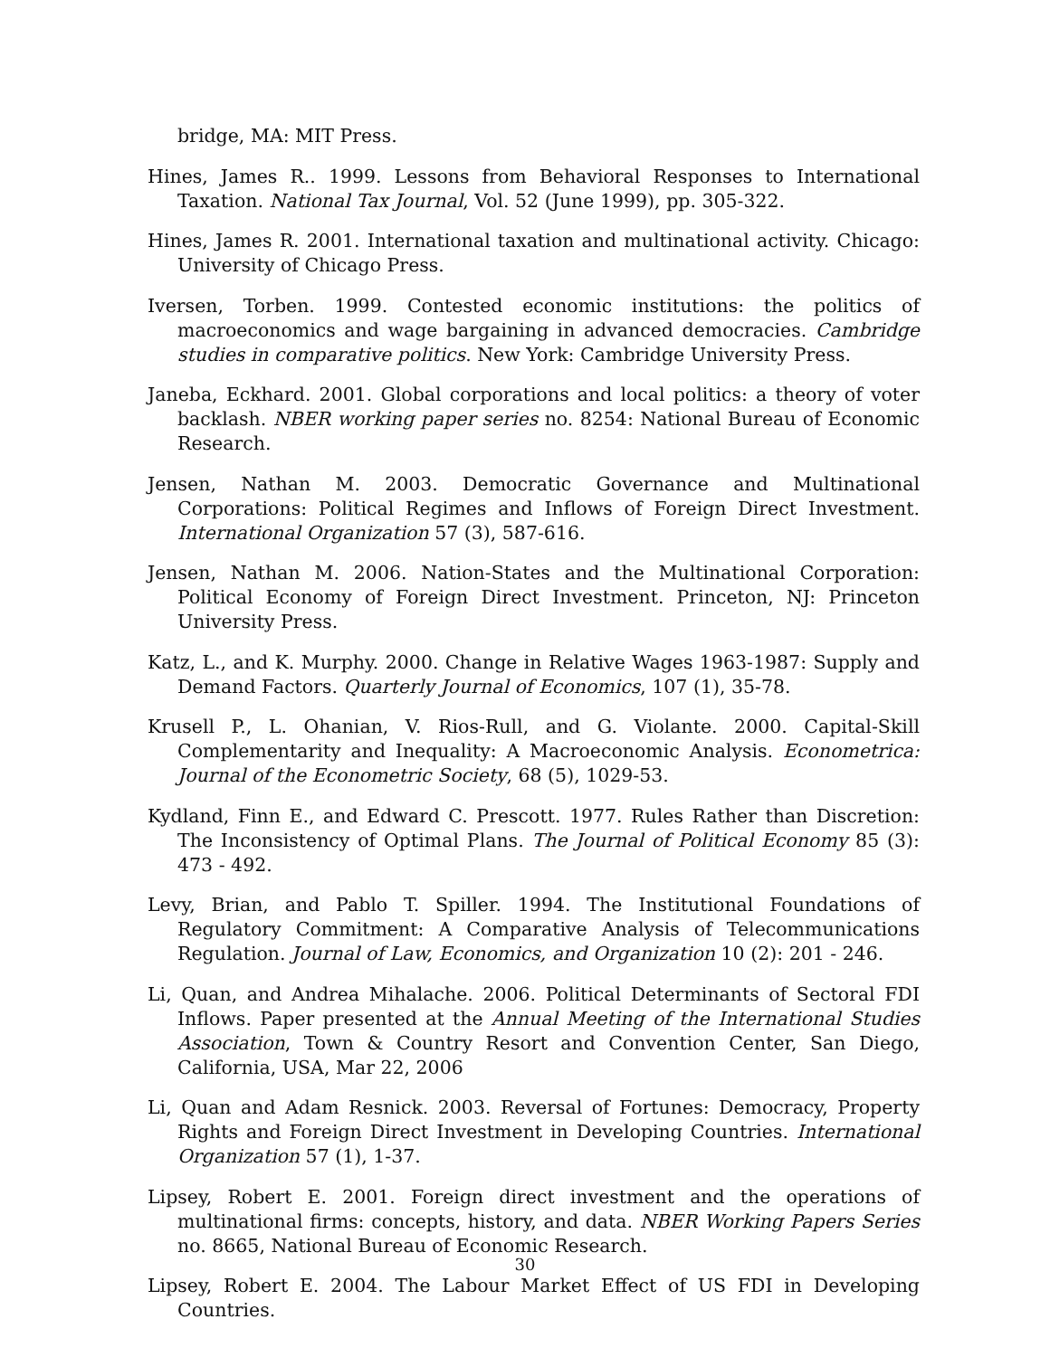bridge, MA: MIT Press.
Hines, James R.. 1999. Lessons from Behavioral Responses to International Taxation. National Tax Journal, Vol. 52 (June 1999), pp. 305-322.
Hines, James R. 2001. International taxation and multinational activity. Chicago: University of Chicago Press.
Iversen, Torben. 1999. Contested economic institutions: the politics of macroeconomics and wage bargaining in advanced democracies. Cambridge studies in comparative politics. New York: Cambridge University Press.
Janeba, Eckhard. 2001. Global corporations and local politics: a theory of voter backlash. NBER working paper series no. 8254: National Bureau of Economic Research.
Jensen, Nathan M. 2003. Democratic Governance and Multinational Corporations: Political Regimes and Inflows of Foreign Direct Investment. International Organization 57 (3), 587-616.
Jensen, Nathan M. 2006. Nation-States and the Multinational Corporation: Political Economy of Foreign Direct Investment. Princeton, NJ: Princeton University Press.
Katz, L., and K. Murphy. 2000. Change in Relative Wages 1963-1987: Supply and Demand Factors. Quarterly Journal of Economics, 107 (1), 35-78.
Krusell P., L. Ohanian, V. Rios-Rull, and G. Violante. 2000. Capital-Skill Complementarity and Inequality: A Macroeconomic Analysis. Econometrica: Journal of the Econometric Society, 68 (5), 1029-53.
Kydland, Finn E., and Edward C. Prescott. 1977. Rules Rather than Discretion: The Inconsistency of Optimal Plans. The Journal of Political Economy 85 (3): 473 - 492.
Levy, Brian, and Pablo T. Spiller. 1994. The Institutional Foundations of Regulatory Commitment: A Comparative Analysis of Telecommunications Regulation. Journal of Law, Economics, and Organization 10 (2): 201 - 246.
Li, Quan, and Andrea Mihalache. 2006. Political Determinants of Sectoral FDI Inflows. Paper presented at the Annual Meeting of the International Studies Association, Town & Country Resort and Convention Center, San Diego, California, USA, Mar 22, 2006
Li, Quan and Adam Resnick. 2003. Reversal of Fortunes: Democracy, Property Rights and Foreign Direct Investment in Developing Countries. International Organization 57 (1), 1-37.
Lipsey, Robert E. 2001. Foreign direct investment and the operations of multinational firms: concepts, history, and data. NBER Working Papers Series no. 8665, National Bureau of Economic Research.
Lipsey, Robert E. 2004. The Labour Market Effect of US FDI in Developing Countries.
30